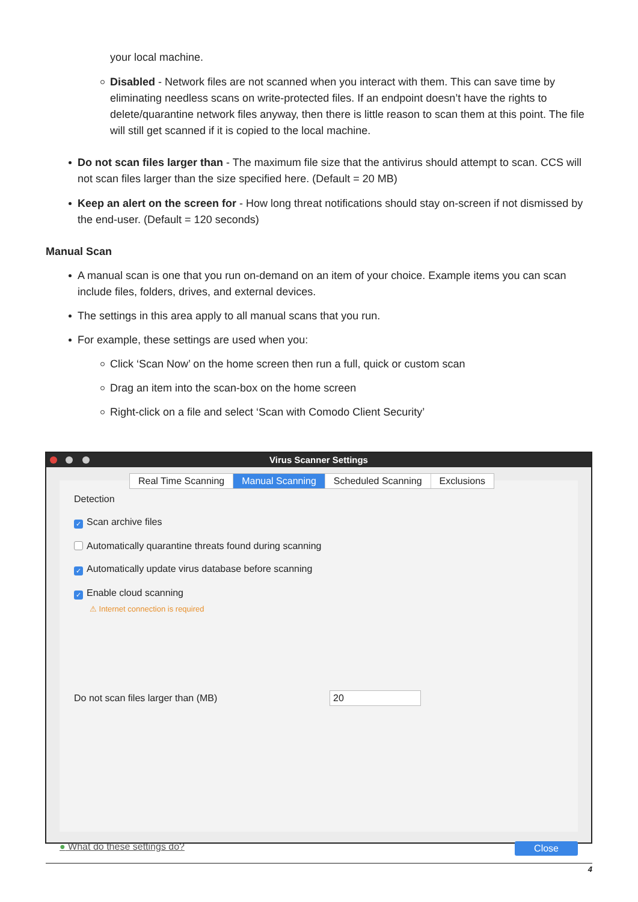your local machine.
Disabled - Network files are not scanned when you interact with them. This can save time by eliminating needless scans on write-protected files. If an endpoint doesn’t have the rights to delete/quarantine network files anyway, then there is little reason to scan them at this point. The file will still get scanned if it is copied to the local machine.
Do not scan files larger than - The maximum file size that the antivirus should attempt to scan. CCS will not scan files larger than the size specified here. (Default = 20 MB)
Keep an alert on the screen for - How long threat notifications should stay on-screen if not dismissed by the end-user. (Default = 120 seconds)
Manual Scan
A manual scan is one that you run on-demand on an item of your choice. Example items you can scan include files, folders, drives, and external devices.
The settings in this area apply to all manual scans that you run.
For example, these settings are used when you:
Click ‘Scan Now’ on the home screen then run a full, quick or custom scan
Drag an item into the scan-box on the home screen
Right-click on a file and select ‘Scan with Comodo Client Security’
Virus Scanner Settings
Real Time Scanning Manual Scanning Scheduled Scanning Exclusions
Detection
✓ Scan archive files
Automatically quarantine threats found during scanning
✓ Automatically update virus database before scanning
✓ Enable cloud scanning
⚠ Internet connection is required
Do not scan files larger than (MB) 20
● What do these settings do? Close
4